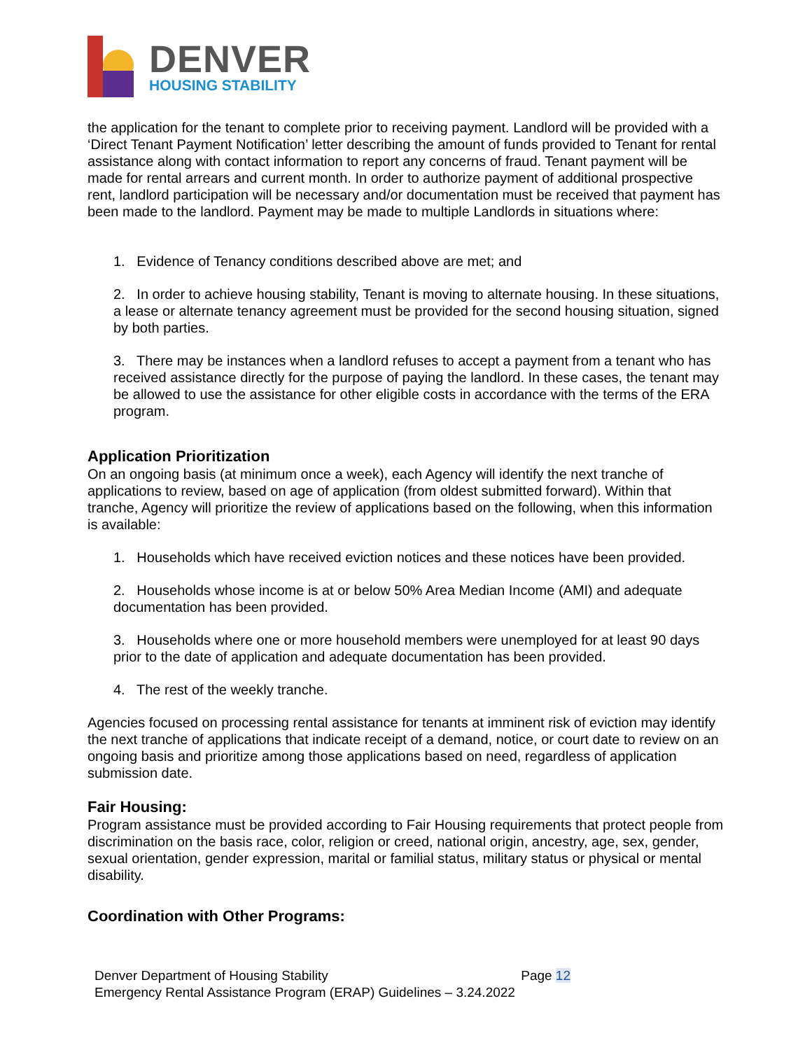DENVER
HOUSING STABILITY
the application for the tenant to complete prior to receiving payment. Landlord will be provided with a ‘Direct Tenant Payment Notification’ letter describing the amount of funds provided to Tenant for rental assistance along with contact information to report any concerns of fraud. Tenant payment will be made for rental arrears and current month. In order to authorize payment of additional prospective rent, landlord participation will be necessary and/or documentation must be received that payment has been made to the landlord. Payment may be made to multiple Landlords in situations where:
1. Evidence of Tenancy conditions described above are met; and
2. In order to achieve housing stability, Tenant is moving to alternate housing. In these situations, a lease or alternate tenancy agreement must be provided for the second housing situation, signed by both parties.
3. There may be instances when a landlord refuses to accept a payment from a tenant who has received assistance directly for the purpose of paying the landlord. In these cases, the tenant may be allowed to use the assistance for other eligible costs in accordance with the terms of the ERA program.
Application Prioritization
On an ongoing basis (at minimum once a week), each Agency will identify the next tranche of applications to review, based on age of application (from oldest submitted forward). Within that tranche, Agency will prioritize the review of applications based on the following, when this information is available:
1. Households which have received eviction notices and these notices have been provided.
2. Households whose income is at or below 50% Area Median Income (AMI) and adequate documentation has been provided.
3. Households where one or more household members were unemployed for at least 90 days prior to the date of application and adequate documentation has been provided.
4. The rest of the weekly tranche.
Agencies focused on processing rental assistance for tenants at imminent risk of eviction may identify the next tranche of applications that indicate receipt of a demand, notice, or court date to review on an ongoing basis and prioritize among those applications based on need, regardless of application submission date.
Fair Housing:
Program assistance must be provided according to Fair Housing requirements that protect people from discrimination on the basis race, color, religion or creed, national origin, ancestry, age, sex, gender, sexual orientation, gender expression, marital or familial status, military status or physical or mental disability.
Coordination with Other Programs:
Denver Department of Housing Stability
Emergency Rental Assistance Program (ERAP) Guidelines – 3.24.2022
Page 12